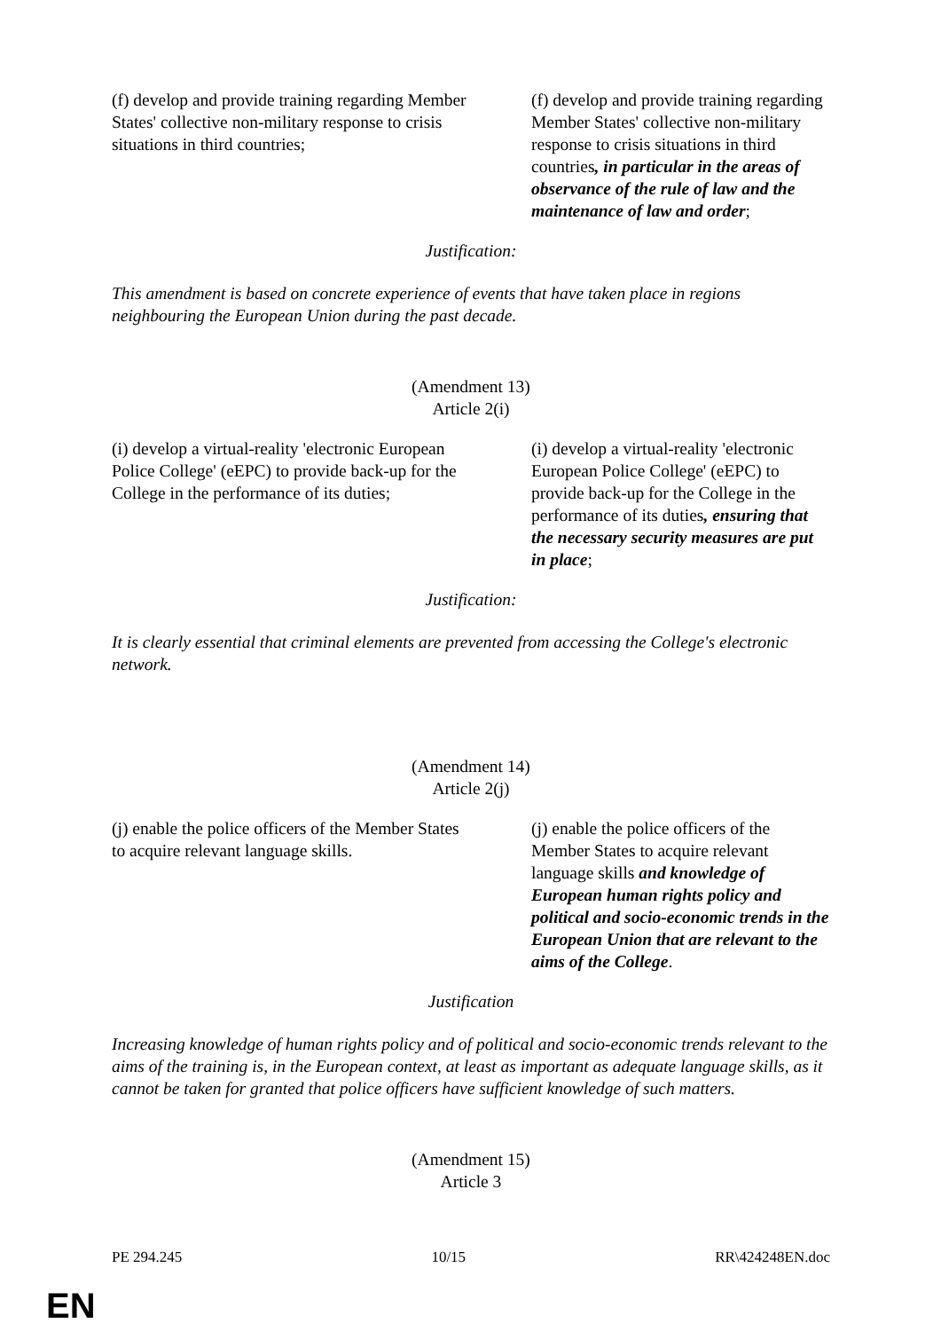| (f) develop and provide training regarding Member States' collective non-military response to crisis situations in third countries; | (f) develop and provide training regarding Member States' collective non-military response to crisis situations in third countries , in particular in the areas of observance of the rule of law and the maintenance of law and order ; |
Justification:
This amendment is based on concrete experience of events that have taken place in regions neighbouring the European Union during the past decade.
(Amendment 13)
Article 2(i)
| (i) develop a virtual-reality 'electronic European Police College' (eEPC) to provide back-up for the College in the performance of its duties; | (i) develop a virtual-reality 'electronic European Police College' (eEPC) to provide back-up for the College in the performance of its duties , ensuring that the necessary security measures are put in place ; |
Justification:
It is clearly essential that criminal elements are prevented from accessing the College's electronic network.
(Amendment 14)
Article 2(j)
| (j) enable the police officers of the Member States to acquire relevant language skills. | (j) enable the police officers of the Member States to acquire relevant language skills and knowledge of European human rights policy and political and socio-economic trends in the European Union that are relevant to the aims of the College . |
Justification
Increasing knowledge of human rights policy and of political and socio-economic trends relevant to the aims of the training is, in the European context, at least as important as adequate language skills, as it cannot be taken for granted that police officers have sufficient knowledge of such matters.
(Amendment 15)
Article 3
PE 294.245 10/15 RR\424248EN.doc
EN